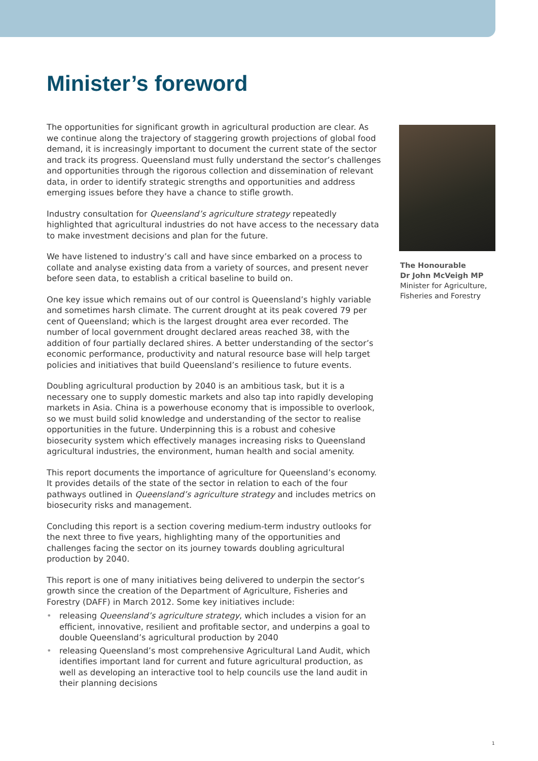Minister’s foreword
The opportunities for significant growth in agricultural production are clear. As we continue along the trajectory of staggering growth projections of global food demand, it is increasingly important to document the current state of the sector and track its progress. Queensland must fully understand the sector’s challenges and opportunities through the rigorous collection and dissemination of relevant data, in order to identify strategic strengths and opportunities and address emerging issues before they have a chance to stifle growth.
Industry consultation for Queensland’s agriculture strategy repeatedly highlighted that agricultural industries do not have access to the necessary data to make investment decisions and plan for the future.
We have listened to industry’s call and have since embarked on a process to collate and analyse existing data from a variety of sources, and present never before seen data, to establish a critical baseline to build on.
One key issue which remains out of our control is Queensland’s highly variable and sometimes harsh climate. The current drought at its peak covered 79 per cent of Queensland; which is the largest drought area ever recorded. The number of local government drought declared areas reached 38, with the addition of four partially declared shires. A better understanding of the sector’s economic performance, productivity and natural resource base will help target policies and initiatives that build Queensland’s resilience to future events.
Doubling agricultural production by 2040 is an ambitious task, but it is a necessary one to supply domestic markets and also tap into rapidly developing markets in Asia. China is a powerhouse economy that is impossible to overlook, so we must build solid knowledge and understanding of the sector to realise opportunities in the future. Underpinning this is a robust and cohesive biosecurity system which effectively manages increasing risks to Queensland agricultural industries, the environment, human health and social amenity.
This report documents the importance of agriculture for Queensland’s economy. It provides details of the state of the sector in relation to each of the four pathways outlined in Queensland’s agriculture strategy and includes metrics on biosecurity risks and management.
Concluding this report is a section covering medium-term industry outlooks for the next three to five years, highlighting many of the opportunities and challenges facing the sector on its journey towards doubling agricultural production by 2040.
This report is one of many initiatives being delivered to underpin the sector’s growth since the creation of the Department of Agriculture, Fisheries and Forestry (DAFF) in March 2012. Some key initiatives include:
• releasing Queensland’s agriculture strategy, which includes a vision for an efficient, innovative, resilient and profitable sector, and underpins a goal to double Queensland’s agricultural production by 2040
• releasing Queensland’s most comprehensive Agricultural Land Audit, which identifies important land for current and future agricultural production, as well as developing an interactive tool to help councils use the land audit in their planning decisions
The Honourable
Dr John McVeigh MP
Minister for Agriculture, Fisheries and Forestry
1